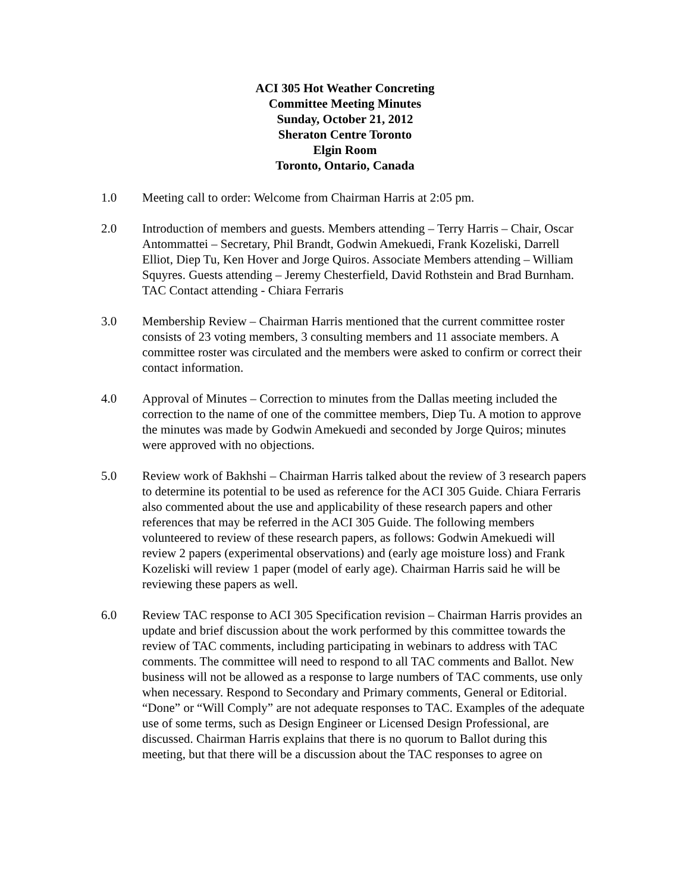ACI 305 Hot Weather Concreting
Committee Meeting Minutes
Sunday, October 21, 2012
Sheraton Centre Toronto
Elgin Room
Toronto, Ontario, Canada
1.0 Meeting call to order: Welcome from Chairman Harris at 2:05 pm.
2.0 Introduction of members and guests. Members attending – Terry Harris – Chair, Oscar Antommattei – Secretary, Phil Brandt, Godwin Amekuedi, Frank Kozeliski, Darrell Elliot, Diep Tu, Ken Hover and Jorge Quiros. Associate Members attending – William Squyres. Guests attending – Jeremy Chesterfield, David Rothstein and Brad Burnham. TAC Contact attending - Chiara Ferraris
3.0 Membership Review – Chairman Harris mentioned that the current committee roster consists of 23 voting members, 3 consulting members and 11 associate members. A committee roster was circulated and the members were asked to confirm or correct their contact information.
4.0 Approval of Minutes – Correction to minutes from the Dallas meeting included the correction to the name of one of the committee members, Diep Tu. A motion to approve the minutes was made by Godwin Amekuedi and seconded by Jorge Quiros; minutes were approved with no objections.
5.0 Review work of Bakhshi – Chairman Harris talked about the review of 3 research papers to determine its potential to be used as reference for the ACI 305 Guide. Chiara Ferraris also commented about the use and applicability of these research papers and other references that may be referred in the ACI 305 Guide. The following members volunteered to review of these research papers, as follows: Godwin Amekuedi will review 2 papers (experimental observations) and (early age moisture loss) and Frank Kozeliski will review 1 paper (model of early age). Chairman Harris said he will be reviewing these papers as well.
6.0 Review TAC response to ACI 305 Specification revision – Chairman Harris provides an update and brief discussion about the work performed by this committee towards the review of TAC comments, including participating in webinars to address with TAC comments. The committee will need to respond to all TAC comments and Ballot. New business will not be allowed as a response to large numbers of TAC comments, use only when necessary. Respond to Secondary and Primary comments, General or Editorial. “Done” or “Will Comply” are not adequate responses to TAC. Examples of the adequate use of some terms, such as Design Engineer or Licensed Design Professional, are discussed. Chairman Harris explains that there is no quorum to Ballot during this meeting, but that there will be a discussion about the TAC responses to agree on